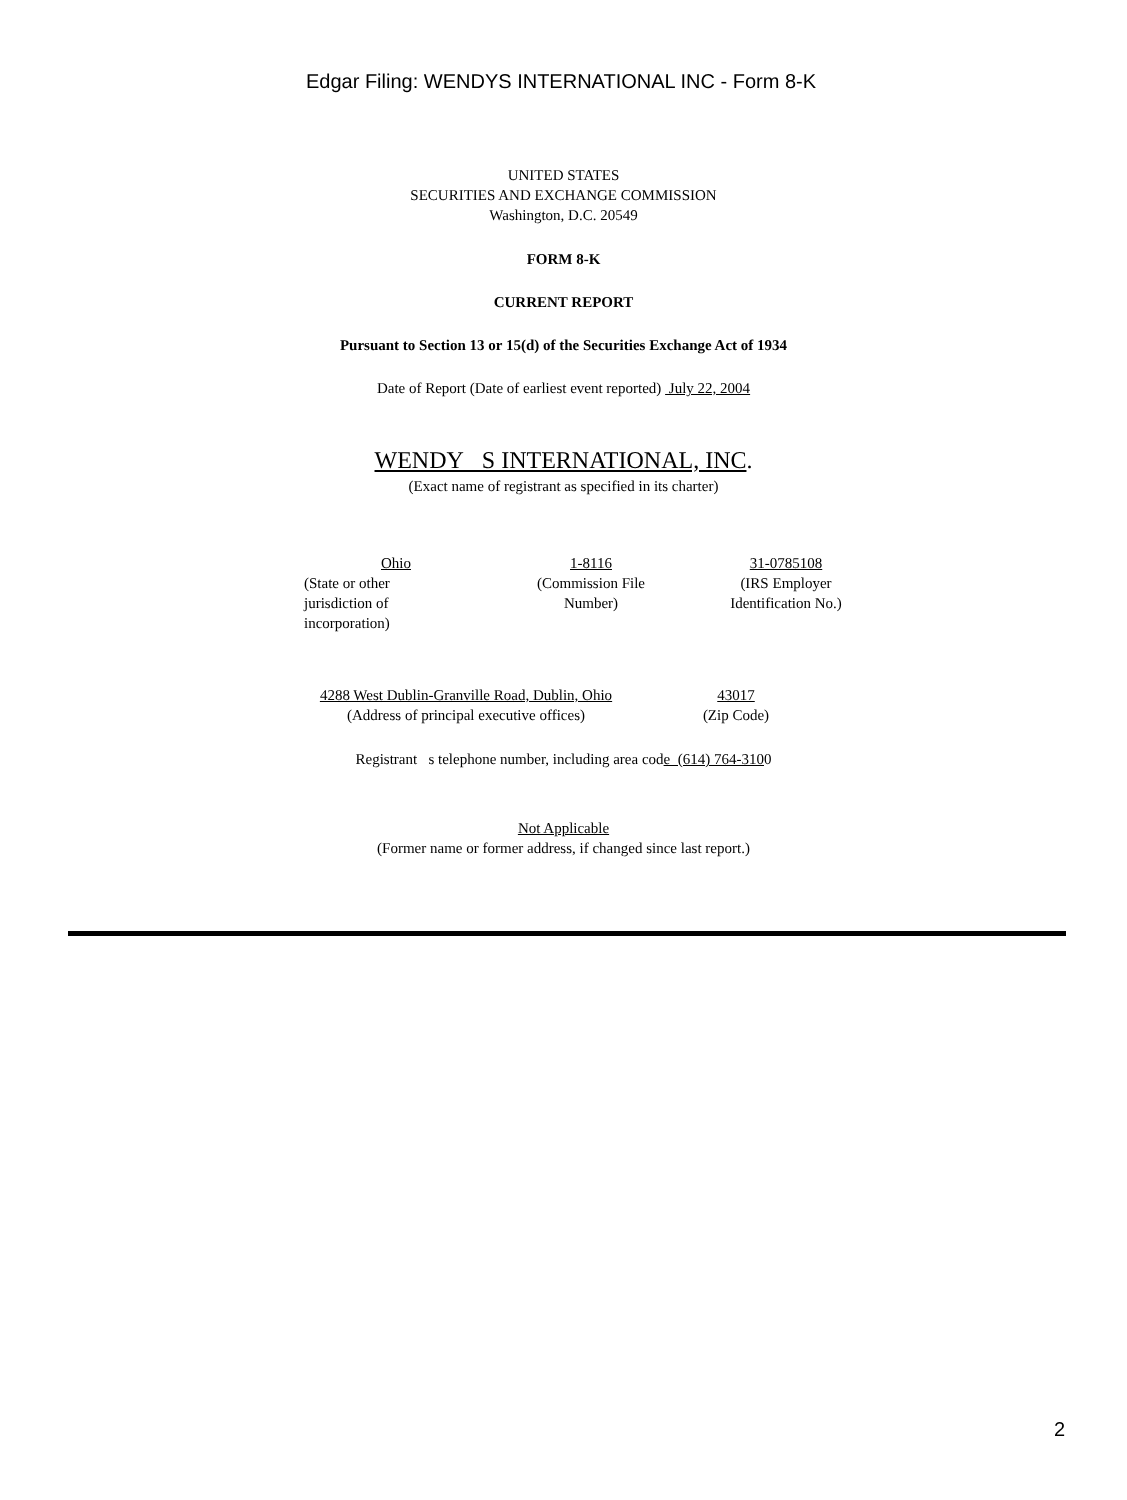Edgar Filing: WENDYS INTERNATIONAL INC - Form 8-K
UNITED STATES
SECURITIES AND EXCHANGE COMMISSION
Washington, D.C. 20549
FORM 8-K
CURRENT REPORT
Pursuant to Section 13 or 15(d) of the Securities Exchange Act of 1934
Date of Report (Date of earliest event reported) July 22, 2004
WENDY S INTERNATIONAL, INC.
(Exact name of registrant as specified in its charter)
| Ohio | 1-8116 | 31-0785108 |
| (State or other jurisdiction of incorporation) | (Commission File Number) | (IRS Employer Identification No.) |
| 4288 West Dublin-Granville Road, Dublin, Ohio | 43017 |
| (Address of principal executive offices) | (Zip Code) |
Registrant s telephone number, including area code (614) 764-3100
Not Applicable
(Former name or former address, if changed since last report.)
2